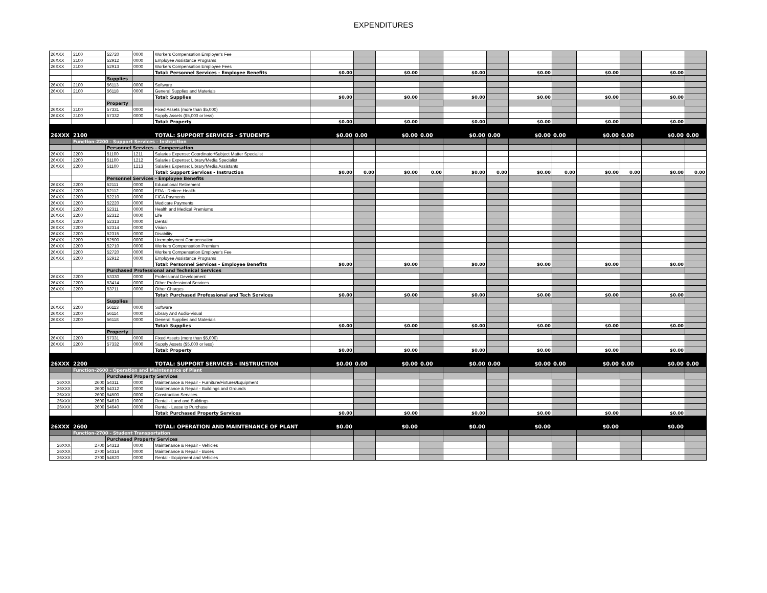EXPENDITURES
| 26XXX | 2100 | 52720 | 0000 | Workers Compensation Employer's Fee | | | | | | | | | | | | |
| 26XXX | 2100 | 52912 | 0000 | Employee Assistance Programs | | | | | | | | | | | | |
| 26XXX | 2100 | 52913 | 0000 | Workers Compensation Employee Fees | | | | | | | | | | | | |
| | | | | Total: Personnel Services - Employee Benefits | $0.00 | | $0.00 | | $0.00 | | $0.00 | | $0.00 | | $0.00 | |
| | | Supplies | | | | | | | | | | | | | | |
| 26XXX | 2100 | 56113 | 0000 | Software | | | | | | | | | | | | |
| 26XXX | 2100 | 56118 | 0000 | General Supplies and Materials | | | | | | | | | | | | |
| | | | | Total: Supplies | $0.00 | | $0.00 | | $0.00 | | $0.00 | | $0.00 | | $0.00 | |
| | | Property | | | | | | | | | | | | | | |
| 26XXX | 2100 | 57331 | 0000 | Fixed Assets (more than $5,000) | | | | | | | | | | | | |
| 26XXX | 2100 | 57332 | 0000 | Supply Assets ($5,000 or less) | | | | | | | | | | | | |
| | | | | Total: Property | $0.00 | | $0.00 | | $0.00 | | $0.00 | | $0.00 | | $0.00 | |
| 26XXX | 2100 | | | TOTAL: SUPPORT SERVICES - STUDENTS | $0.00 | 0.00 | $0.00 | 0.00 | $0.00 | 0.00 | $0.00 | 0.00 | $0.00 | 0.00 | $0.00 | 0.00 |
| | Function-2200 - Support Services - Instruction | | | | | | | | | | | | | | | |
| | | Personnel Services - Compensation | | | | | | | | | | | | | | |
| 26XXX | 2200 | 51100 | 1211 | Salaries Expense: Coordinator/Subject Matter Specialist | | | | | | | | | | | | |
| 26XXX | 2200 | 51100 | 1212 | Salaries Expense: Library/Media Specialist | | | | | | | | | | | | |
| 26XXX | 2200 | 51100 | 1213 | Salaries Expense: Library/Media Assistants | | | | | | | | | | | | |
| | | | | Total: Support Services - Instruction | $0.00 | 0.00 | $0.00 | 0.00 | $0.00 | 0.00 | $0.00 | 0.00 | $0.00 | 0.00 | $0.00 | 0.00 |
| | | Personnel Services - Employee Benefits | | | | | | | | | | | | | | |
| 26XXX | 2200 | 52111 | 0000 | Educational Retirement | | | | | | | | | | | | |
| 26XXX | 2200 | 52112 | 0000 | ERA - Retiree Health | | | | | | | | | | | | |
| 26XXX | 2200 | 52210 | 0000 | FICA Payments | | | | | | | | | | | | |
| 26XXX | 2200 | 52220 | 0000 | Medicare Payments | | | | | | | | | | | | |
| 26XXX | 2200 | 52311 | 0000 | Health and Medical Premiums | | | | | | | | | | | | |
| 26XXX | 2200 | 52312 | 0000 | Life | | | | | | | | | | | | |
| 26XXX | 2200 | 52313 | 0000 | Dental | | | | | | | | | | | | |
| 26XXX | 2200 | 52314 | 0000 | Vision | | | | | | | | | | | | |
| 26XXX | 2200 | 52315 | 0000 | Disability | | | | | | | | | | | | |
| 26XXX | 2200 | 52500 | 0000 | Unemployment Compensation | | | | | | | | | | | | |
| 26XXX | 2200 | 52710 | 0000 | Workers Compensation Premium | | | | | | | | | | | | |
| 26XXX | 2200 | 52720 | 0000 | Workers Compensation Employer's Fee | | | | | | | | | | | | |
| 26XXX | 2200 | 52912 | 0000 | Employee Assistance Programs | | | | | | | | | | | | |
| | | | | Total: Personnel Services - Employee Benefits | $0.00 | | $0.00 | | $0.00 | | $0.00 | | $0.00 | | $0.00 | |
| | | Purchased Professional and Technical Services | | | | | | | | | | | | | | |
| 26XXX | 2200 | 53330 | 0000 | Professional Development | | | | | | | | | | | | |
| 26XXX | 2200 | 53414 | 0000 | Other Professional Services | | | | | | | | | | | | |
| 26XXX | 2200 | 53711 | 0000 | Other Charges | | | | | | | | | | | | |
| | | | | Total: Purchased Professional and Tech Services | $0.00 | | $0.00 | | $0.00 | | $0.00 | | $0.00 | | $0.00 | |
| | | Supplies | | | | | | | | | | | | | | |
| 26XXX | 2200 | 56113 | 0000 | Software | | | | | | | | | | | | |
| 26XXX | 2200 | 56114 | 0000 | Library And Audio-Visual | | | | | | | | | | | | |
| 26XXX | 2200 | 56118 | 0000 | General Supplies and Materials | | | | | | | | | | | | |
| | | | | Total: Supplies | $0.00 | | $0.00 | | $0.00 | | $0.00 | | $0.00 | | $0.00 | |
| | | Property | | | | | | | | | | | | | | |
| 26XXX | 2200 | 57331 | 0000 | Fixed Assets (more than $5,000) | | | | | | | | | | | | |
| 26XXX | 2200 | 57332 | 0000 | Supply Assets ($5,000 or less) | | | | | | | | | | | | |
| | | | | Total: Property | $0.00 | | $0.00 | | $0.00 | | $0.00 | | $0.00 | | $0.00 | |
| 26XXX | 2200 | | | TOTAL: SUPPORT SERVICES - INSTRUCTION | $0.00 | 0.00 | $0.00 | 0.00 | $0.00 | 0.00 | $0.00 | 0.00 | $0.00 | 0.00 | $0.00 | 0.00 |
| | Function-2600 - Operation and Maintenance of Plant | | | | | | | | | | | | | | | |
| | | Purchased Property Services | | | | | | | | | | | | | | |
| 26XXX | 2600 | 54311 | 0000 | Maintenance & Repair - Furniture/Fixtures/Equipment | | | | | | | | | | | | |
| 26XXX | 2600 | 54312 | 0000 | Maintenance & Repair - Buildings and Grounds | | | | | | | | | | | | |
| 26XXX | 2600 | 54500 | 0000 | Construction Services | | | | | | | | | | | | |
| 26XXX | 2600 | 54610 | 0000 | Rental - Land and Buildings | | | | | | | | | | | | |
| 26XXX | 2600 | 54640 | 0000 | Rental - Lease to Purchase | | | | | | | | | | | | |
| | | | | Total: Purchased Property Services | $0.00 | | $0.00 | | $0.00 | | $0.00 | | $0.00 | | $0.00 | |
| 26XXX | 2600 | | | TOTAL: OPERATION AND MAINTENANCE OF PLANT | $0.00 | | $0.00 | | $0.00 | | $0.00 | | $0.00 | | $0.00 | |
| | Function-2700 - Student Transportation | | | | | | | | | | | | | | | |
| | | Purchased Property Services | | | | | | | | | | | | | | |
| 26XXX | 2700 | 54313 | 0000 | Maintenance & Repair - Vehicles | | | | | | | | | | | | |
| 26XXX | 2700 | 54314 | 0000 | Maintenance & Repair - Buses | | | | | | | | | | | | |
| 26XXX | 2700 | 54620 | 0000 | Rental - Equipment and Vehicles | | | | | | | | | | | | |